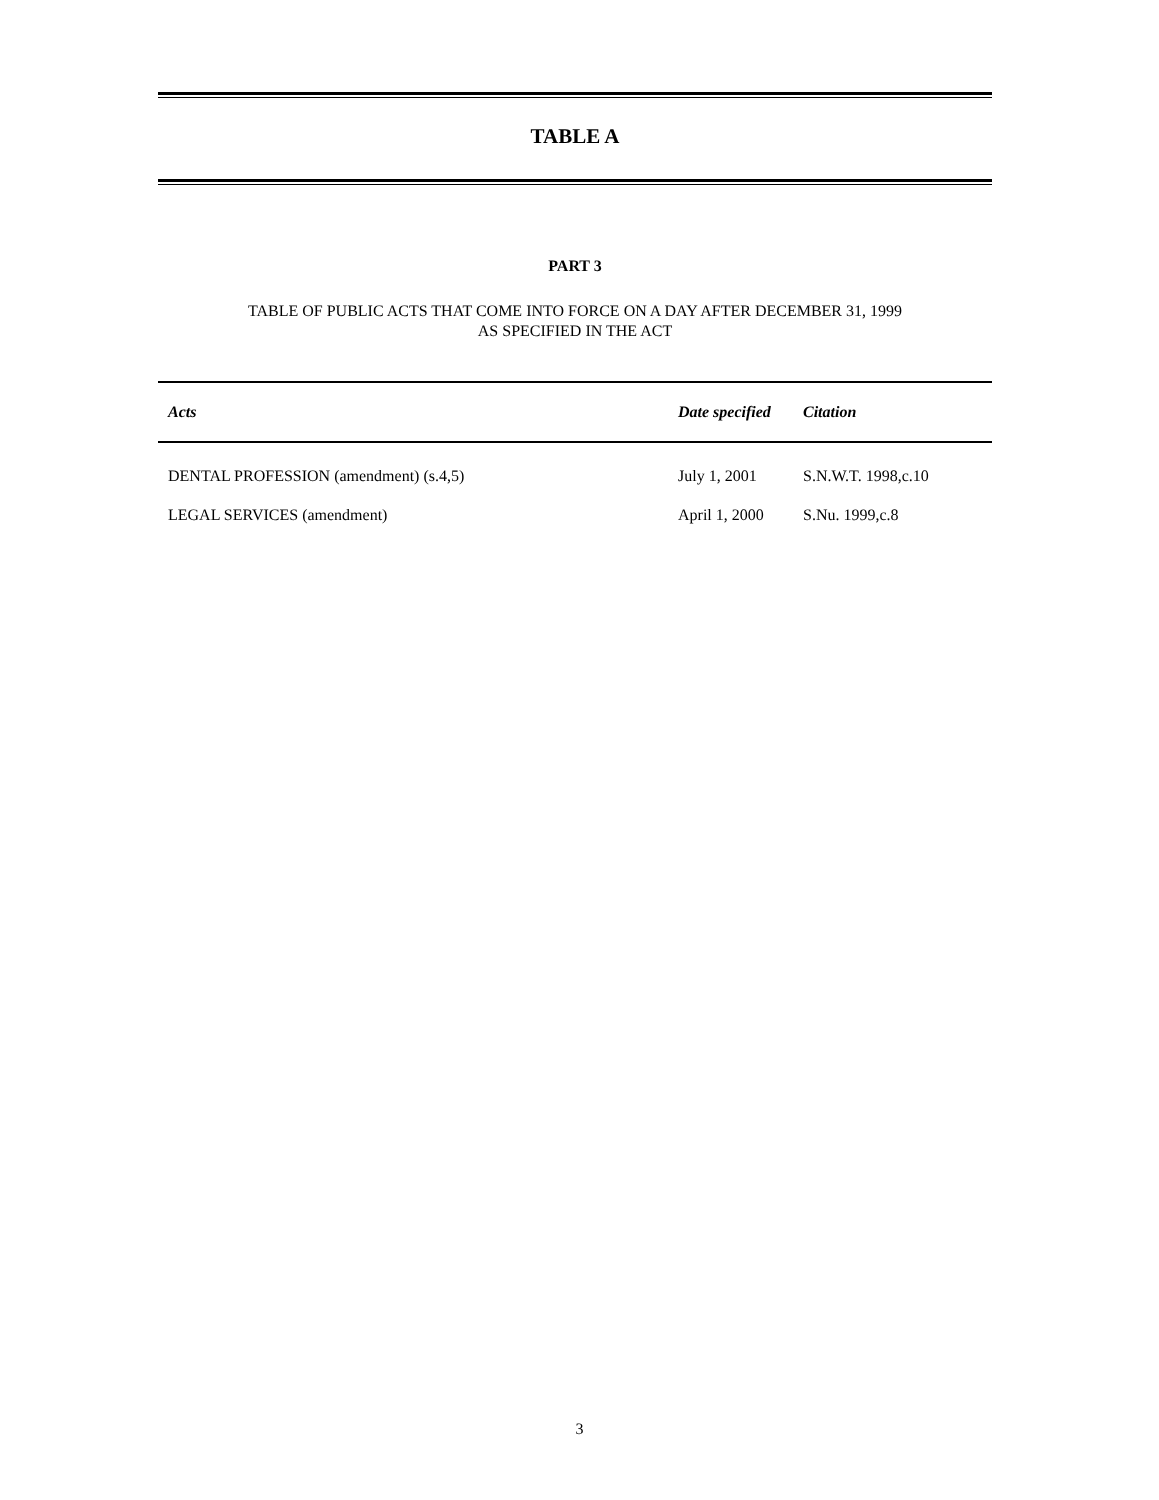TABLE A
PART 3
TABLE OF PUBLIC ACTS THAT COME INTO FORCE ON A DAY AFTER DECEMBER 31, 1999
AS SPECIFIED IN THE ACT
| Acts | Date specified | Citation |
| --- | --- | --- |
| DENTAL PROFESSION (amendment) (s.4,5) | July 1, 2001 | S.N.W.T. 1998,c.10 |
| LEGAL SERVICES (amendment) | April 1, 2000 | S.Nu. 1999,c.8 |
3